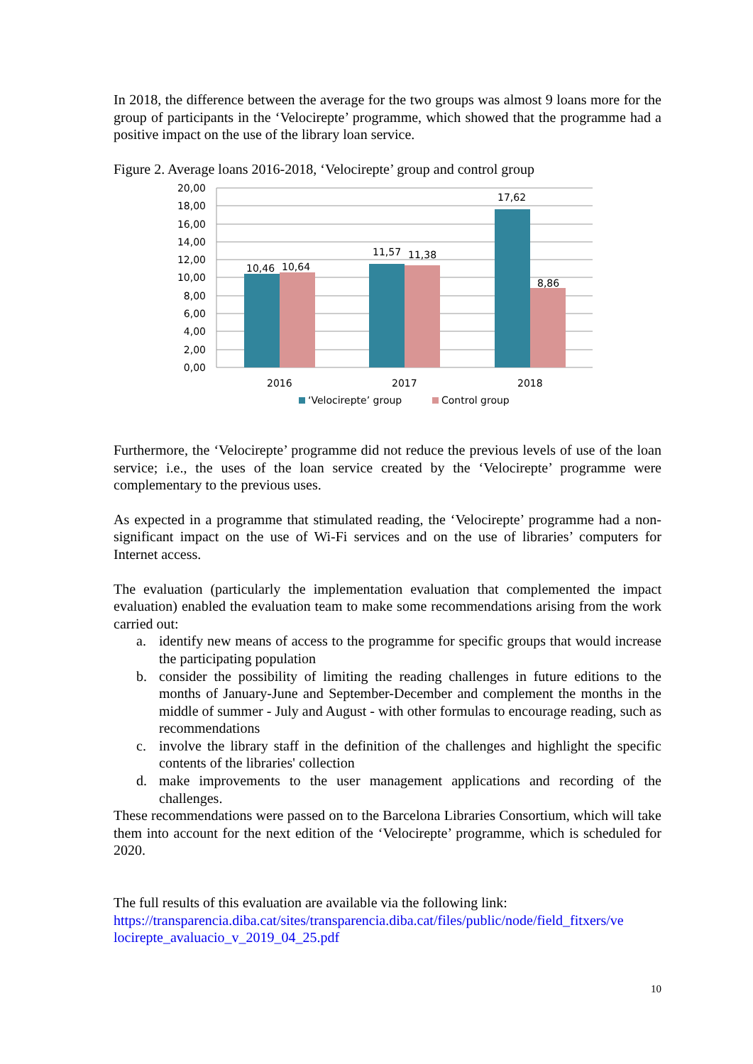In 2018, the difference between the average for the two groups was almost 9 loans more for the group of participants in the ‘Velocirepte’ programme, which showed that the programme had a positive impact on the use of the library loan service.
Figure 2. Average loans 2016-2018, ‘Velocirepte’ group and control group
20,00
18,00
16,00
14,00
12,00
10,00
8,00
6,00
4,00
2,00
0,00
10,46
10,64
11,57
11,38
17,62
8,86
2016
2017
2018
‘Velocirepte’ group
Control group
Furthermore, the ‘Velocirepte’ programme did not reduce the previous levels of use of the loan service; i.e., the uses of the loan service created by the ‘Velocirepte’ programme were complementary to the previous uses.
As expected in a programme that stimulated reading, the ‘Velocirepte’ programme had a non-significant impact on the use of Wi-Fi services and on the use of libraries’ computers for Internet access.
The evaluation (particularly the implementation evaluation that complemented the impact evaluation) enabled the evaluation team to make some recommendations arising from the work carried out:
a. identify new means of access to the programme for specific groups that would increase the participating population
b. consider the possibility of limiting the reading challenges in future editions to the months of January-June and September-December and complement the months in the middle of summer - July and August - with other formulas to encourage reading, such as recommendations
c. involve the library staff in the definition of the challenges and highlight the specific contents of the libraries' collection
d. make improvements to the user management applications and recording of the challenges.
These recommendations were passed on to the Barcelona Libraries Consortium, which will take them into account for the next edition of the ‘Velocirepte’ programme, which is scheduled for 2020.
The full results of this evaluation are available via the following link:
https://transparencia.diba.cat/sites/transparencia.diba.cat/files/public/node/field_fitxers/ve locirepte_avaluacio_v_2019_04_25.pdf
10